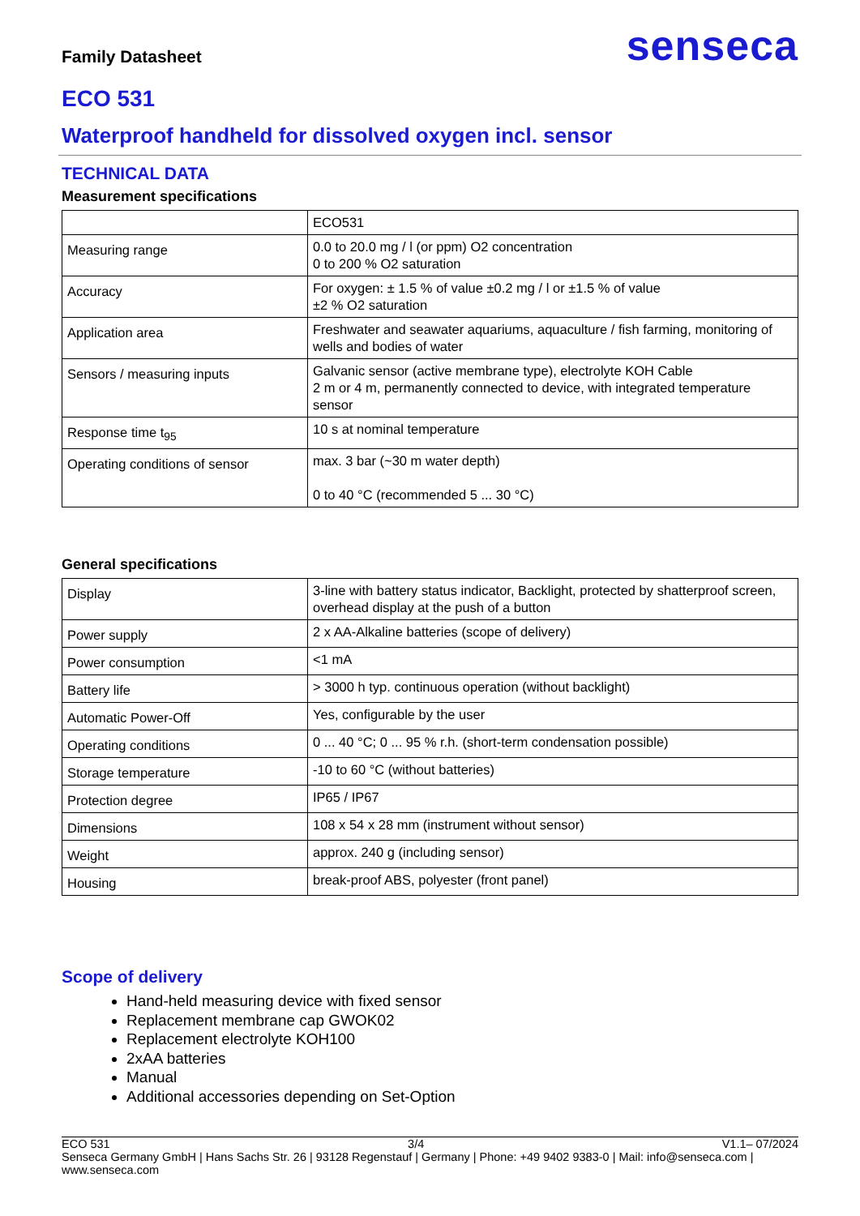Family Datasheet
senseca
ECO 531
Waterproof handheld for dissolved oxygen incl. sensor
TECHNICAL DATA
Measurement specifications
| | ECO531 |
| Measuring range | 0.0 to 20.0 mg / l (or ppm) O2 concentration 0 to 200 % O2 saturation |
| Accuracy | For oxygen: ± 1.5 % of value ±0.2 mg / l or ±1.5 % of value ±2 % O2 saturation |
| Application area | Freshwater and seawater aquariums, aquaculture / fish farming, monitoring of wells and bodies of water |
| Sensors / measuring inputs | Galvanic sensor (active membrane type), electrolyte KOH Cable 2 m or 4 m, permanently connected to device, with integrated temperature sensor |
| Response time t<sub>95</sub> | 10 s at nominal temperature |
| Operating conditions of sensor | max. 3 bar (~30 m water depth) 0 to 40 °C (recommended 5 ... 30 °C) |
General specifications
| Display | 3-line with battery status indicator, Backlight, protected by shatterproof screen, overhead display at the push of a button |
| Power supply | 2 x AA-Alkaline batteries (scope of delivery) |
| Power consumption | <1 mA |
| Battery life | > 3000 h typ. continuous operation (without backlight) |
| Automatic Power-Off | Yes, configurable by the user |
| Operating conditions | 0 ... 40 °C; 0 ... 95 % r.h. (short-term condensation possible) |
| Storage temperature | -10 to 60 °C (without batteries) |
| Protection degree | IP65 / IP67 |
| Dimensions | 108 x 54 x 28 mm (instrument without sensor) |
| Weight | approx. 240 g (including sensor) |
| Housing | break-proof ABS, polyester (front panel) |
Scope of delivery
Hand-held measuring device with fixed sensor
Replacement membrane cap GWOK02
Replacement electrolyte KOH100
2xAA batteries
Manual
Additional accessories depending on Set-Option
ECO 531 3/4 V1.1– 07/2024
Senseca Germany GmbH | Hans Sachs Str. 26 | 93128 Regenstauf | Germany | Phone: +49 9402 9383-0 | Mail: info@senseca.com | www.senseca.com